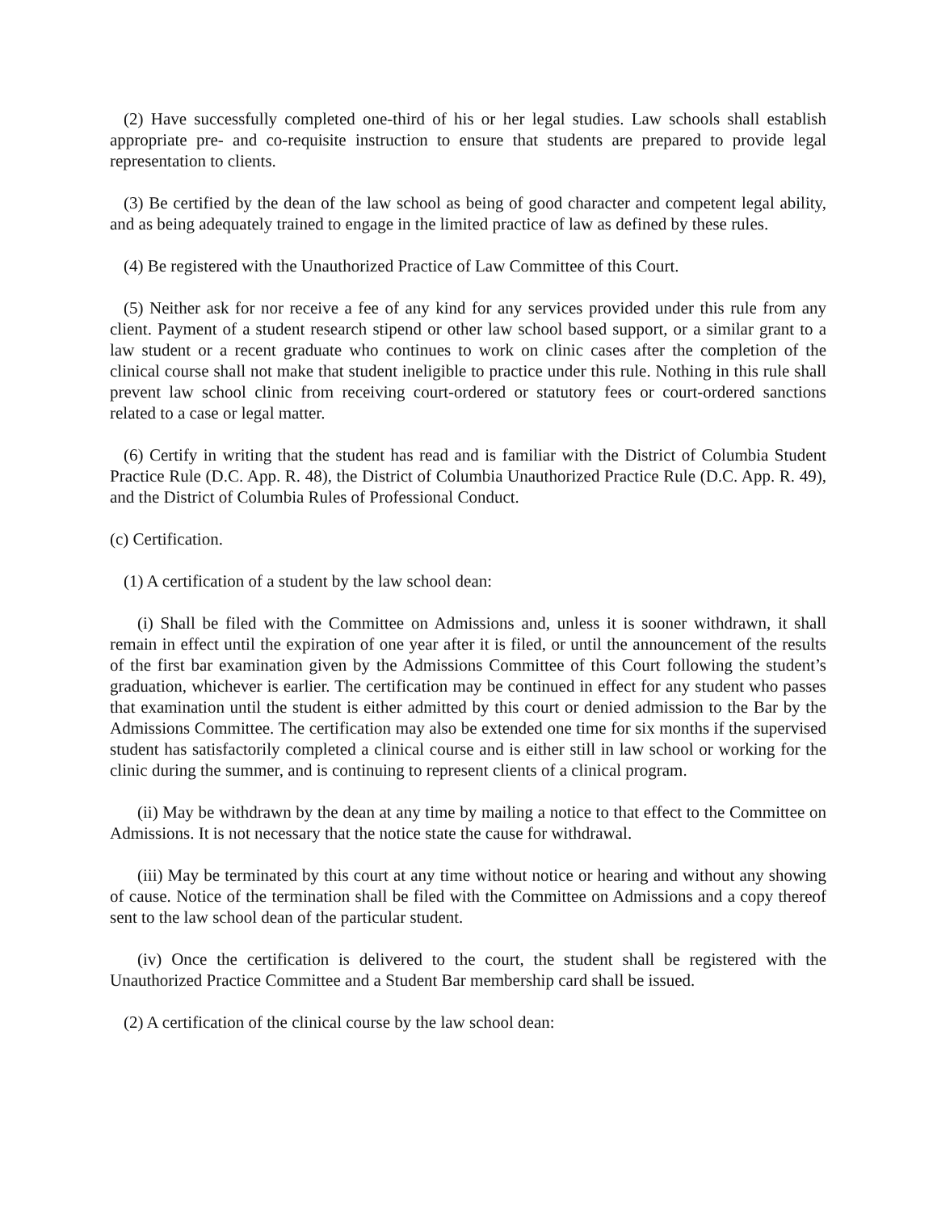(2) Have successfully completed one-third of his or her legal studies. Law schools shall establish appropriate pre- and co-requisite instruction to ensure that students are prepared to provide legal representation to clients.
(3) Be certified by the dean of the law school as being of good character and competent legal ability, and as being adequately trained to engage in the limited practice of law as defined by these rules.
(4) Be registered with the Unauthorized Practice of Law Committee of this Court.
(5) Neither ask for nor receive a fee of any kind for any services provided under this rule from any client. Payment of a student research stipend or other law school based support, or a similar grant to a law student or a recent graduate who continues to work on clinic cases after the completion of the clinical course shall not make that student ineligible to practice under this rule. Nothing in this rule shall prevent law school clinic from receiving court-ordered or statutory fees or court-ordered sanctions related to a case or legal matter.
(6) Certify in writing that the student has read and is familiar with the District of Columbia Student Practice Rule (D.C. App. R. 48), the District of Columbia Unauthorized Practice Rule (D.C. App. R. 49), and the District of Columbia Rules of Professional Conduct.
(c) Certification.
(1) A certification of a student by the law school dean:
(i) Shall be filed with the Committee on Admissions and, unless it is sooner withdrawn, it shall remain in effect until the expiration of one year after it is filed, or until the announcement of the results of the first bar examination given by the Admissions Committee of this Court following the student’s graduation, whichever is earlier. The certification may be continued in effect for any student who passes that examination until the student is either admitted by this court or denied admission to the Bar by the Admissions Committee. The certification may also be extended one time for six months if the supervised student has satisfactorily completed a clinical course and is either still in law school or working for the clinic during the summer, and is continuing to represent clients of a clinical program.
(ii) May be withdrawn by the dean at any time by mailing a notice to that effect to the Committee on Admissions. It is not necessary that the notice state the cause for withdrawal.
(iii) May be terminated by this court at any time without notice or hearing and without any showing of cause. Notice of the termination shall be filed with the Committee on Admissions and a copy thereof sent to the law school dean of the particular student.
(iv) Once the certification is delivered to the court, the student shall be registered with the Unauthorized Practice Committee and a Student Bar membership card shall be issued.
(2) A certification of the clinical course by the law school dean: